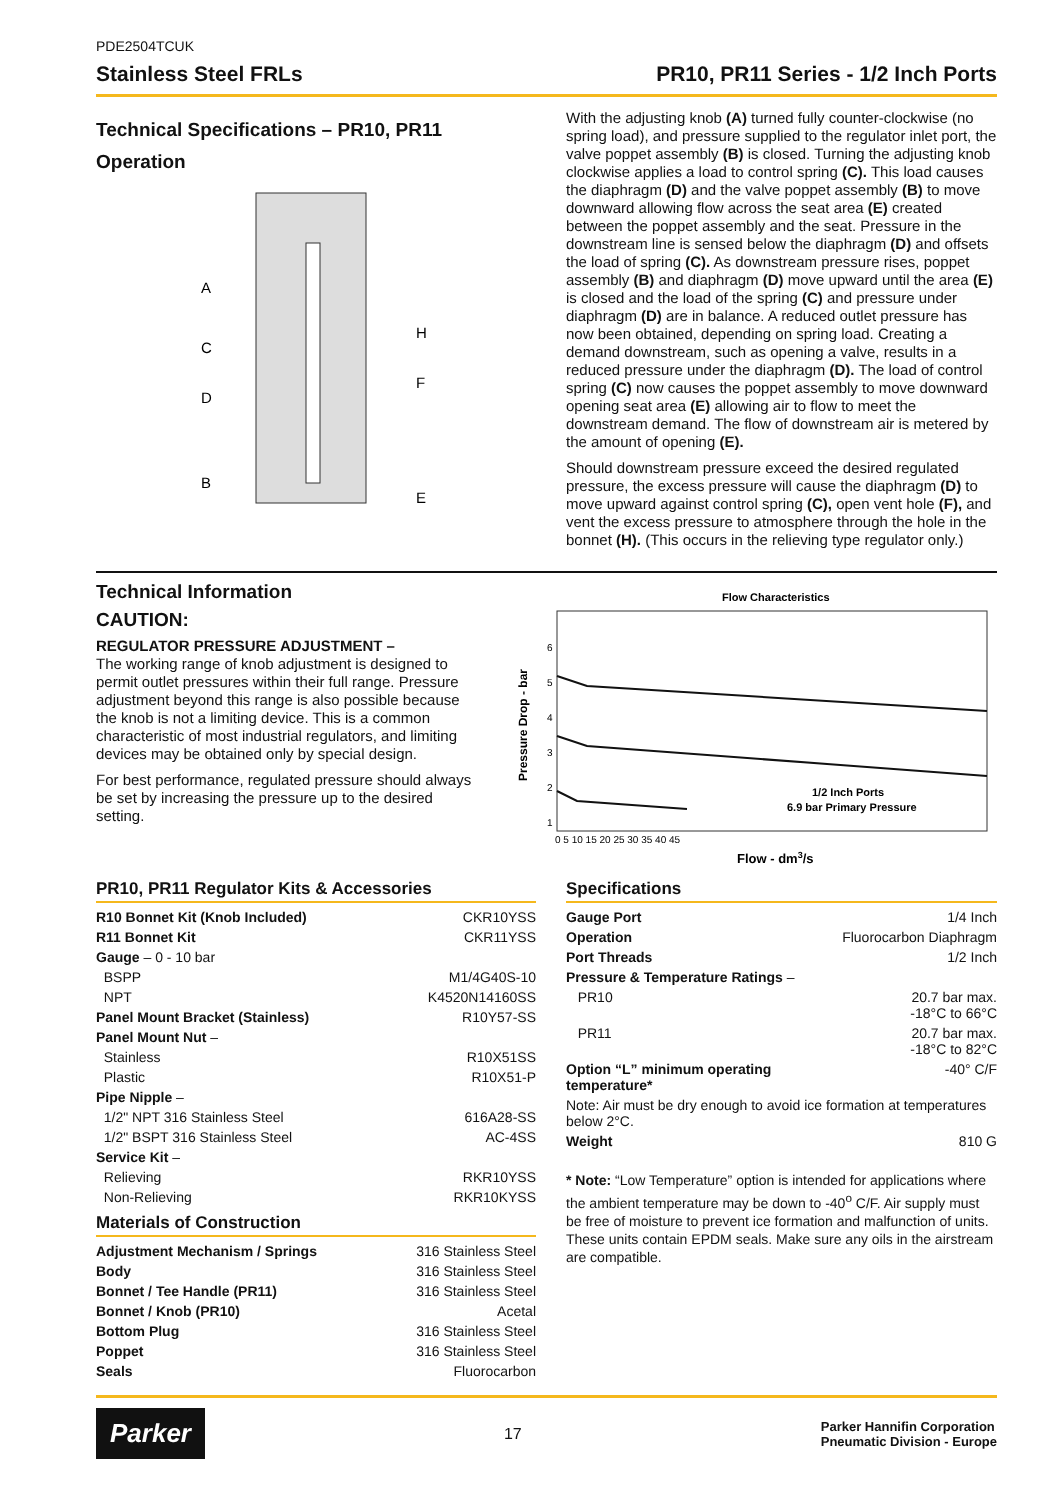PDE2504TCUK
Stainless Steel FRLs PR10, PR11 Series - 1/2 Inch Ports
Technical Specifications – PR10, PR11
Operation
A
C
D
B
H
F
E
With the adjusting knob (A) turned fully counter-clockwise (no spring load), and pressure supplied to the regulator inlet port, the valve poppet assembly (B) is closed. Turning the adjusting knob clockwise applies a load to control spring (C). This load causes the diaphragm (D) and the valve poppet assembly (B) to move downward allowing flow across the seat area (E) created between the poppet assembly and the seat. Pressure in the downstream line is sensed below the diaphragm (D) and offsets the load of spring (C). As downstream pressure rises, poppet assembly (B) and diaphragm (D) move upward until the area (E) is closed and the load of the spring (C) and pressure under diaphragm (D) are in balance. A reduced outlet pressure has now been obtained, depending on spring load. Creating a demand downstream, such as opening a valve, results in a reduced pressure under the diaphragm (D). The load of control spring (C) now causes the poppet assembly to move downward opening seat area (E) allowing air to flow to meet the downstream demand. The flow of downstream air is metered by the amount of opening (E).
Should downstream pressure exceed the desired regulated pressure, the excess pressure will cause the diaphragm (D) to move upward against control spring (C), open vent hole (F), and vent the excess pressure to atmosphere through the hole in the bonnet (H). (This occurs in the relieving type regulator only.)
Technical Information
CAUTION:
REGULATOR PRESSURE ADJUSTMENT –
The working range of knob adjustment is designed to permit outlet pressures within their full range. Pressure adjustment beyond this range is also possible because the knob is not a limiting device. This is a common characteristic of most industrial regulators, and limiting devices may be obtained only by special design.
For best performance, regulated pressure should always be set by increasing the pressure up to the desired setting.
Flow Characteristics
Pressure Drop - bar
6
5
4
3
2
1
0 5 10 15 20 25 30 35 40 45
1/2 Inch Ports
6.9 bar Primary Pressure
Flow - dm3/s
PR10, PR11 Regulator Kits & Accessories
| R10 Bonnet Kit (Knob Included) | CKR10YSS |
| R11 Bonnet Kit | CKR11YSS |
| Gauge – 0 - 10 bar | |
| BSPP | M1/4G40S-10 |
| NPT | K4520N14160SS |
| Panel Mount Bracket (Stainless) | R10Y57-SS |
| Panel Mount Nut – | |
| Stainless | R10X51SS |
| Plastic | R10X51-P |
| Pipe Nipple – | |
| 1/2" NPT 316 Stainless Steel | 616A28-SS |
| 1/2" BSPT 316 Stainless Steel | AC-4SS |
| Service Kit – | |
| Relieving | RKR10YSS |
| Non-Relieving | RKR10KYSS |
Materials of Construction
| Adjustment Mechanism / Springs | 316 Stainless Steel |
| Body | 316 Stainless Steel |
| Bonnet / Tee Handle (PR11) | 316 Stainless Steel |
| Bonnet / Knob (PR10) | Acetal |
| Bottom Plug | 316 Stainless Steel |
| Poppet | 316 Stainless Steel |
| Seals | Fluorocarbon |
Specifications
| Gauge Port | 1/4 Inch |
| Operation | Fluorocarbon Diaphragm |
| Port Threads | 1/2 Inch |
| Pressure & Temperature Ratings – | |
| PR10 | 20.7 bar max. -18°C to 66°C |
| PR11 | 20.7 bar max. -18°C to 82°C |
| Option “L” minimum operating temperature* | -40° C/F |
| Note: Air must be dry enough to avoid ice formation at temperatures below 2°C. | |
| Weight | 810 G |
* Note: “Low Temperature” option is intended for applications where the ambient temperature may be down to -40<sup>o</sup> C/F. Air supply must be free of moisture to prevent ice formation and malfunction of units. These units contain EPDM seals. Make sure any oils in the airstream are compatible.
Parker 17 Parker Hannifin Corporation
Pneumatic Division - Europe